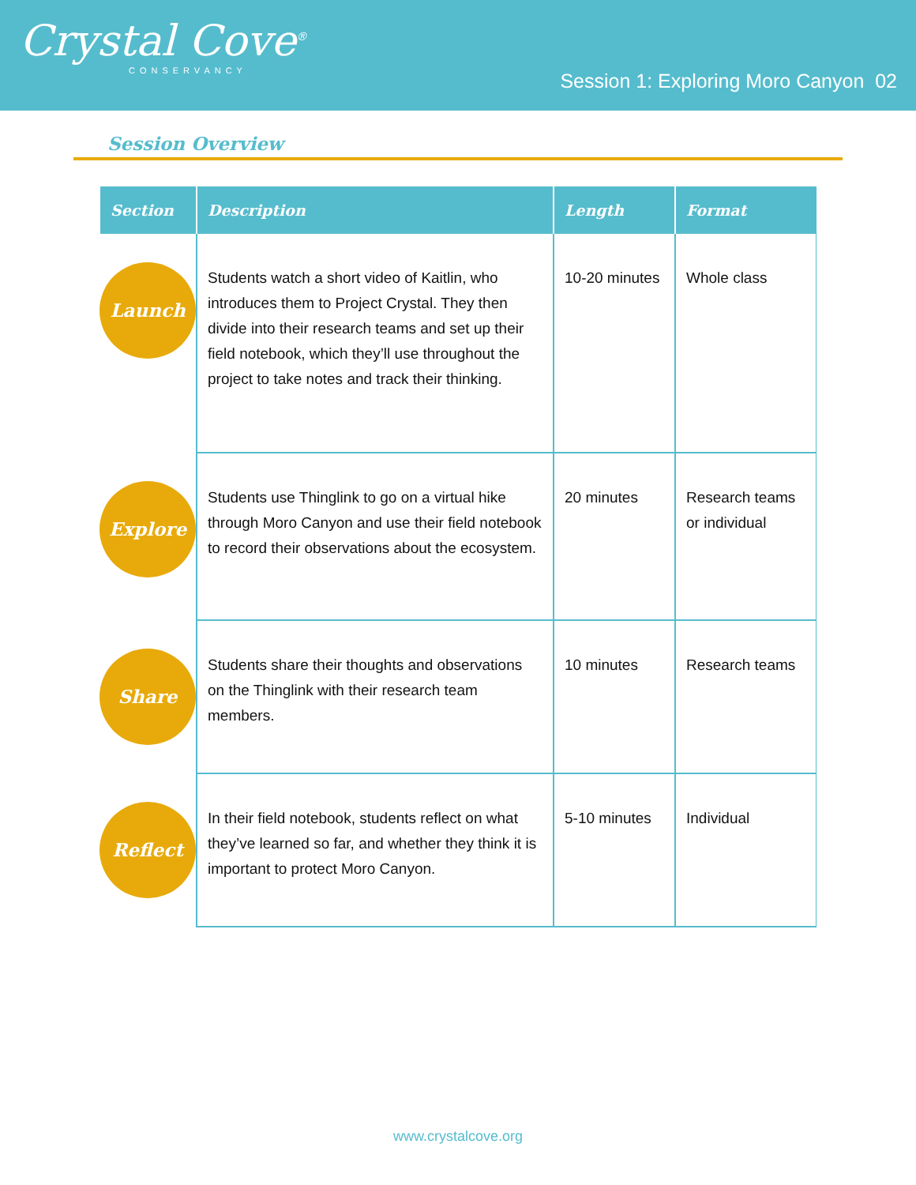Crystal Cove<sup>®</sup>
CONSERVANCY
Session 1: Exploring Moro Canyon 02
Session Overview
| Section | Description | Length | Format |
| --- | --- | --- | --- |
| Launch | Students watch a short video of Kaitlin, who introduces them to Project Crystal. They then divide into their research teams and set up their field notebook, which they’ll use throughout the project to take notes and track their thinking. | 10-20 minutes | Whole class |
| Explore | Students use Thinglink to go on a virtual hike through Moro Canyon and use their field notebook to record their observations about the ecosystem. | 20 minutes | Research teams or individual |
| Share | Students share their thoughts and observations on the Thinglink with their research team members. | 10 minutes | Research teams |
| Reflect | In their field notebook, students reflect on what they’ve learned so far, and whether they think it is important to protect Moro Canyon. | 5-10 minutes | Individual |
www.crystalcove.org